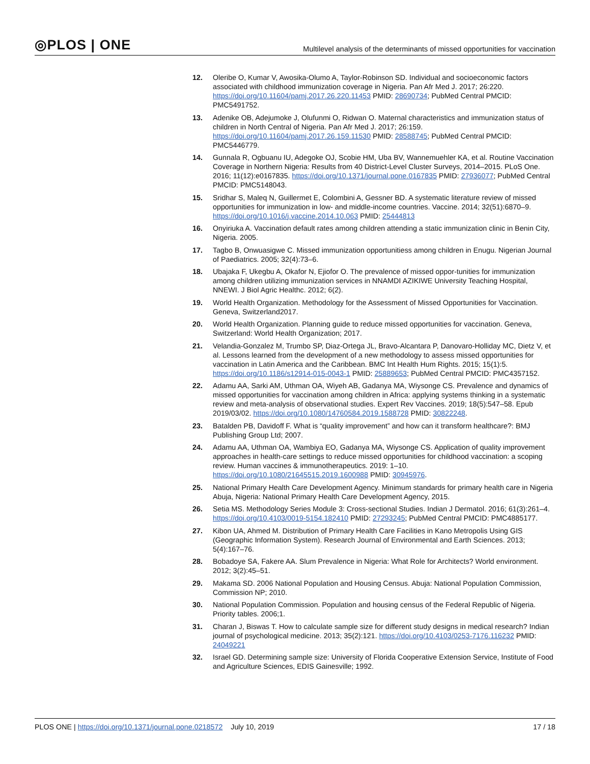◎PLOS | ONE
Multilevel analysis of the determinants of missed opportunities for vaccination
12. Oleribe O, Kumar V, Awosika-Olumo A, Taylor-Robinson SD. Individual and socioeconomic factors associated with childhood immunization coverage in Nigeria. Pan Afr Med J. 2017; 26:220. https://doi.org/10.11604/pamj.2017.26.220.11453 PMID: 28690734; PubMed Central PMCID: PMC5491752.
13. Adenike OB, Adejumoke J, Olufunmi O, Ridwan O. Maternal characteristics and immunization status of children in North Central of Nigeria. Pan Afr Med J. 2017; 26:159. https://doi.org/10.11604/pamj.2017.26.159.11530 PMID: 28588745; PubMed Central PMCID: PMC5446779.
14. Gunnala R, Ogbuanu IU, Adegoke OJ, Scobie HM, Uba BV, Wannemuehler KA, et al. Routine Vaccination Coverage in Northern Nigeria: Results from 40 District-Level Cluster Surveys, 2014–2015. PLoS One. 2016; 11(12):e0167835. https://doi.org/10.1371/journal.pone.0167835 PMID: 27936077; PubMed Central PMCID: PMC5148043.
15. Sridhar S, Maleq N, Guillermet E, Colombini A, Gessner BD. A systematic literature review of missed opportunities for immunization in low- and middle-income countries. Vaccine. 2014; 32(51):6870–9. https://doi.org/10.1016/j.vaccine.2014.10.063 PMID: 25444813
16. Onyiriuka A. Vaccination default rates among children attending a static immunization clinic in Benin City, Nigeria. 2005.
17. Tagbo B, Onwuasigwe C. Missed immunization opportunitiess among children in Enugu. Nigerian Journal of Paediatrics. 2005; 32(4):73–6.
18. Ubajaka F, Ukegbu A, Okafor N, Ejiofor O. The prevalence of missed oppor-tunities for immunization among children utilizing immunization services in NNAMDI AZIKIWE University Teaching Hospital, NNEWI. J Biol Agric Healthc. 2012; 6(2).
19. World Health Organization. Methodology for the Assessment of Missed Opportunities for Vaccination. Geneva, Switzerland2017.
20. World Health Organization. Planning guide to reduce missed opportunities for vaccination. Geneva, Switzerland: World Health Organization; 2017.
21. Velandia-Gonzalez M, Trumbo SP, Diaz-Ortega JL, Bravo-Alcantara P, Danovaro-Holliday MC, Dietz V, et al. Lessons learned from the development of a new methodology to assess missed opportunities for vaccination in Latin America and the Caribbean. BMC Int Health Hum Rights. 2015; 15(1):5. https://doi.org/10.1186/s12914-015-0043-1 PMID: 25889653; PubMed Central PMCID: PMC4357152.
22. Adamu AA, Sarki AM, Uthman OA, Wiyeh AB, Gadanya MA, Wiysonge CS. Prevalence and dynamics of missed opportunities for vaccination among children in Africa: applying systems thinking in a systematic review and meta-analysis of observational studies. Expert Rev Vaccines. 2019; 18(5):547–58. Epub 2019/03/02. https://doi.org/10.1080/14760584.2019.1588728 PMID: 30822248.
23. Batalden PB, Davidoff F. What is “quality improvement” and how can it transform healthcare?: BMJ Publishing Group Ltd; 2007.
24. Adamu AA, Uthman OA, Wambiya EO, Gadanya MA, Wiysonge CS. Application of quality improvement approaches in health-care settings to reduce missed opportunities for childhood vaccination: a scoping review. Human vaccines & immunotherapeutics. 2019: 1–10. https://doi.org/10.1080/21645515.2019.1600988 PMID: 30945976.
25. National Primary Health Care Development Agency. Minimum standards for primary health care in Nigeria Abuja, Nigeria: National Primary Health Care Development Agency, 2015.
26. Setia MS. Methodology Series Module 3: Cross-sectional Studies. Indian J Dermatol. 2016; 61(3):261–4. https://doi.org/10.4103/0019-5154.182410 PMID: 27293245; PubMed Central PMCID: PMC4885177.
27. Kibon UA, Ahmed M. Distribution of Primary Health Care Facilities in Kano Metropolis Using GIS (Geographic Information System). Research Journal of Environmental and Earth Sciences. 2013; 5(4):167–76.
28. Bobadoye SA, Fakere AA. Slum Prevalence in Nigeria: What Role for Architects? World environment. 2012; 3(2):45–51.
29. Makama SD. 2006 National Population and Housing Census. Abuja: National Population Commission, Commission NP; 2010.
30. National Population Commission. Population and housing census of the Federal Republic of Nigeria. Priority tables. 2006;1.
31. Charan J, Biswas T. How to calculate sample size for different study designs in medical research? Indian journal of psychological medicine. 2013; 35(2):121. https://doi.org/10.4103/0253-7176.116232 PMID: 24049221
32. Israel GD. Determining sample size: University of Florida Cooperative Extension Service, Institute of Food and Agriculture Sciences, EDIS Gainesville; 1992.
PLOS ONE | https://doi.org/10.1371/journal.pone.0218572 July 10, 2019
17 / 18